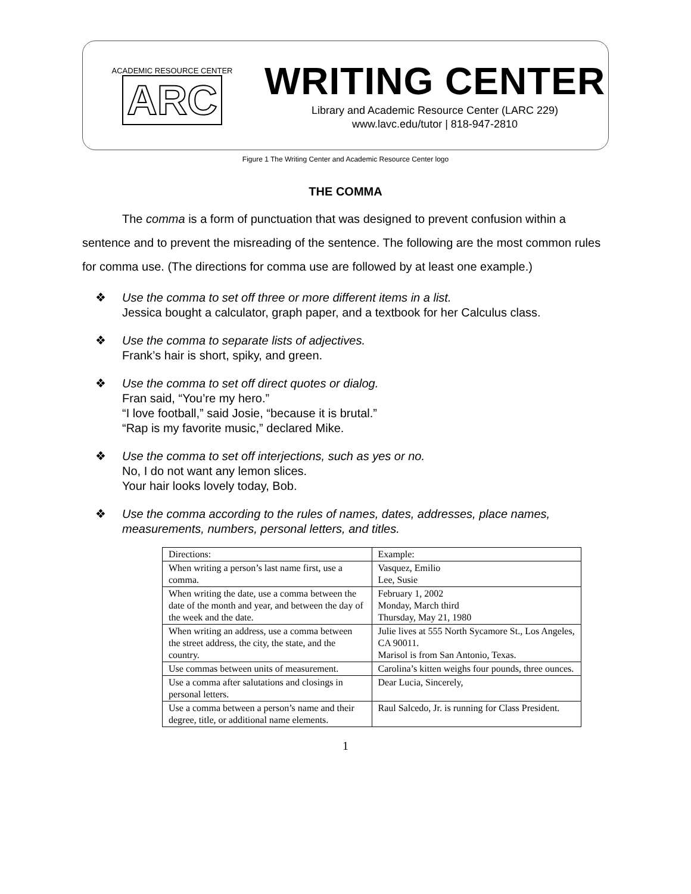ACADEMIC RESOURCE CENTER
ARC
WRITING CENTER
Library and Academic Resource Center (LARC 229)
www.lavc.edu/tutor | 818-947-2810
Figure 1 The Writing Center and Academic Resource Center logo
THE COMMA
The comma is a form of punctuation that was designed to prevent confusion within a sentence and to prevent the misreading of the sentence. The following are the most common rules for comma use. (The directions for comma use are followed by at least one example.)
❖ Use the comma to set off three or more different items in a list.
Jessica bought a calculator, graph paper, and a textbook for her Calculus class.
❖ Use the comma to separate lists of adjectives.
Frank’s hair is short, spiky, and green.
❖ Use the comma to set off direct quotes or dialog.
Fran said, “You’re my hero.”
“I love football,” said Josie, “because it is brutal.”
“Rap is my favorite music,” declared Mike.
❖ Use the comma to set off interjections, such as yes or no.
No, I do not want any lemon slices.
Your hair looks lovely today, Bob.
❖ Use the comma according to the rules of names, dates, addresses, place names, measurements, numbers, personal letters, and titles.
| Directions: | Example: |
| --- | --- |
| When writing a person’s last name first, use a comma. | Vasquez, Emilio Lee, Susie |
| When writing the date, use a comma between the date of the month and year, and between the day of the week and the date. | February 1, 2002 Monday, March third Thursday, May 21, 1980 |
| When writing an address, use a comma between the street address, the city, the state, and the country. | Julie lives at 555 North Sycamore St., Los Angeles, CA 90011. Marisol is from San Antonio, Texas. |
| Use commas between units of measurement. | Carolina’s kitten weighs four pounds, three ounces. |
| Use a comma after salutations and closings in personal letters. | Dear Lucia, Sincerely, |
| Use a comma between a person’s name and their degree, title, or additional name elements. | Raul Salcedo, Jr. is running for Class President. |
1